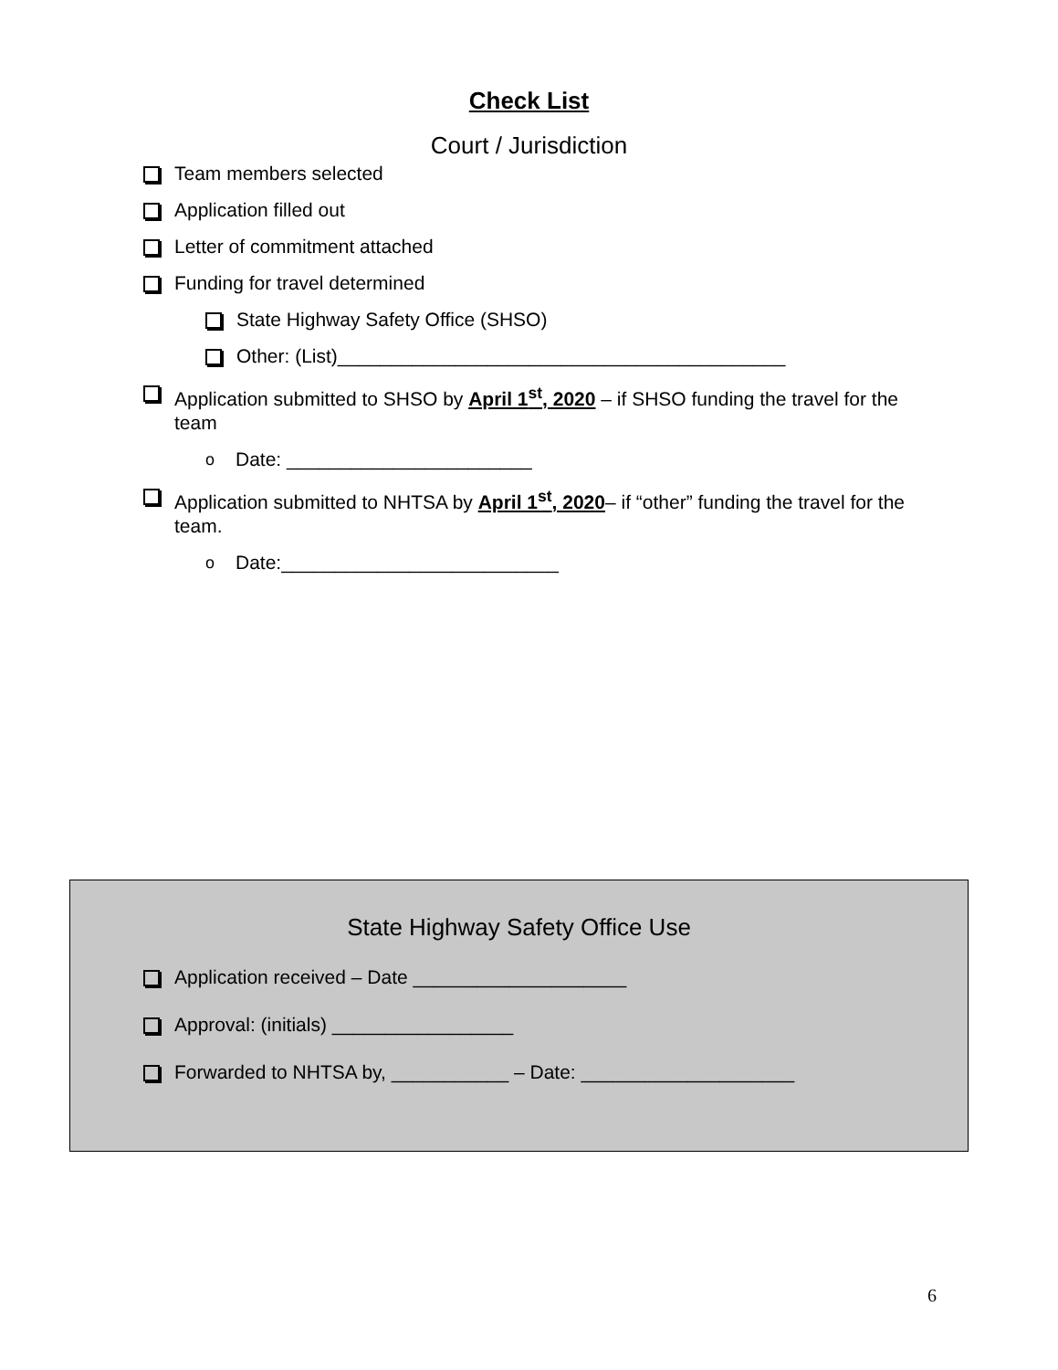Check List
Court / Jurisdiction
Team members selected
Application filled out
Letter of commitment attached
Funding for travel determined
State Highway Safety Office (SHSO)
Other: (List)__________________________________________
Application submitted to SHSO by April 1<sup>st</sup>, 2020 – if SHSO funding the travel for the team
o Date: _______________________
Application submitted to NHTSA by April 1<sup>st</sup>, 2020– if “other” funding the travel for the team.
o Date:__________________________
State Highway Safety Office Use
Application received – Date ____________________
Approval: (initials) _________________
Forwarded to NHTSA by, ___________ – Date: ____________________
6